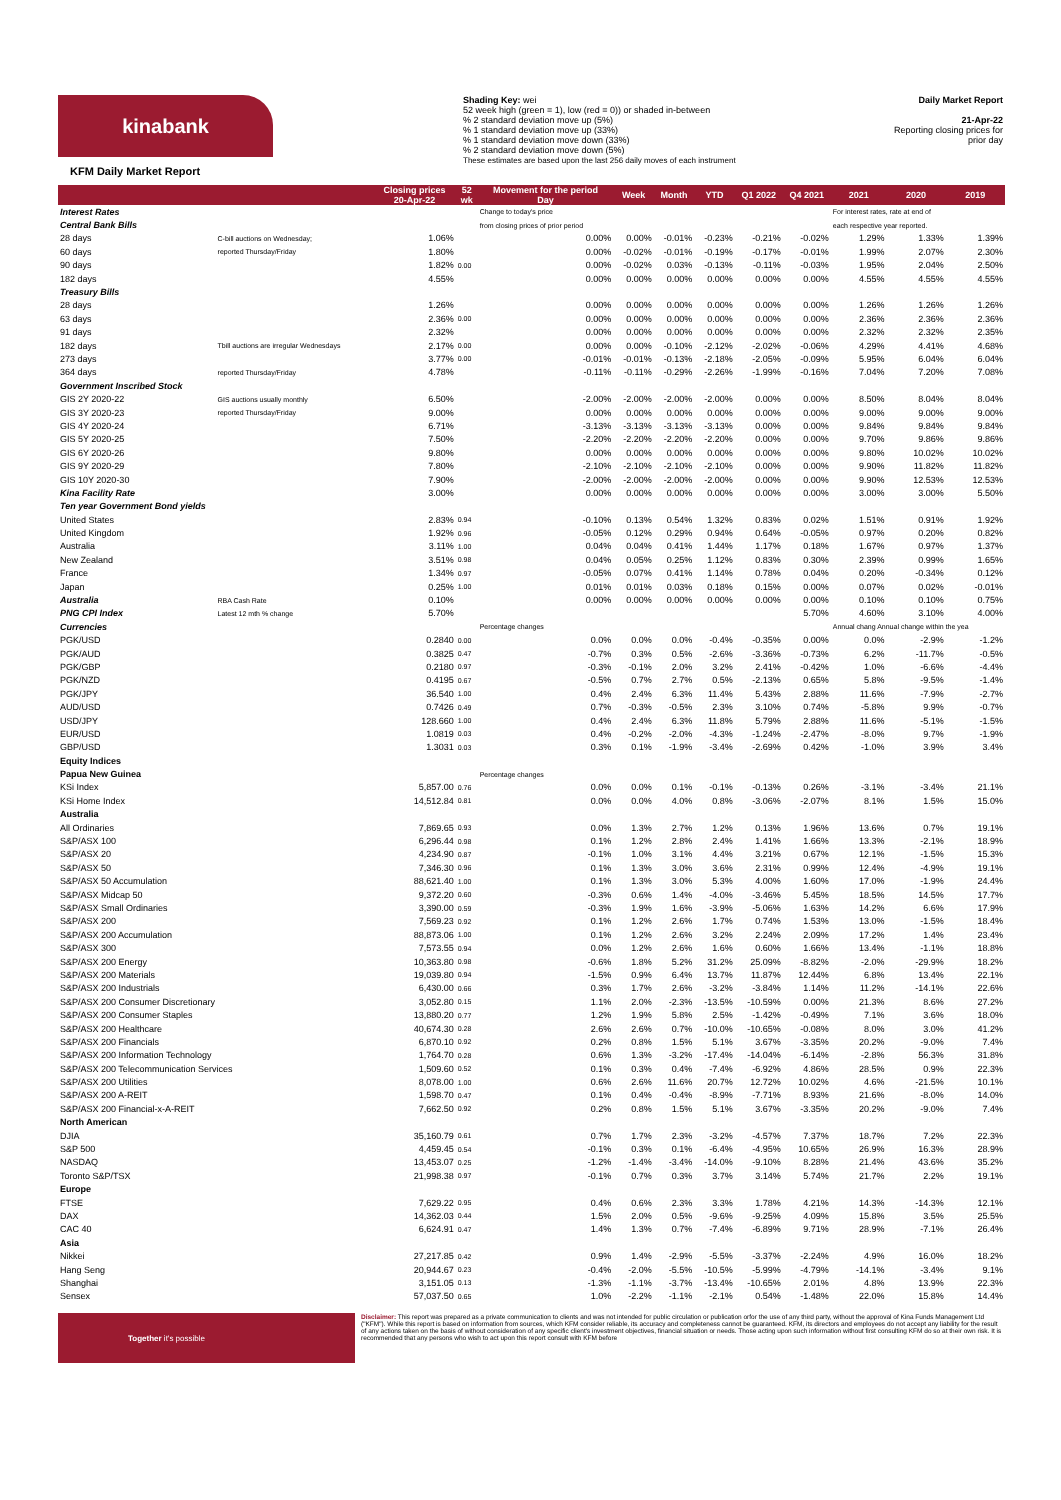kinabank
KFM Daily Market Report
Shading Key: wei
52 week high (green = 1), low (red = 0)) or shaded in-between
% 2 standard deviation move up (5%)
% 1 standard deviation move up (33%)
% 1 standard deviation move down (33%)
% 2 standard deviation move down (5%)
These estimates are based upon the last 256 daily moves of each instrument
Daily Market Report
21-Apr-22
Reporting closing prices for prior day
| | | Closing prices 20-Apr-22 | 52 wk | Movement for the period Day | Week | Month | YTD | Q1 2022 | Q4 2021 | 2021 | 2020 | 2019 |
| --- | --- | --- | --- | --- | --- | --- | --- | --- | --- | --- | --- | --- |
| Interest Rates | | | | Change to today's price | | | | | | For interest rates, rate at end of | | |
| Central Bank Bills | | | | from closing prices of prior period | | | | | | each respective year reported. | | |
| 28 days | C-bill auctions on Wednesday; | 1.06% | | 0.00% | 0.00% | -0.01% | -0.23% | -0.21% | -0.02% | 1.29% | 1.33% | 1.39% |
| 60 days | reported Thursday/Friday | 1.80% | | 0.00% | -0.02% | -0.01% | -0.19% | -0.17% | -0.01% | 1.99% | 2.07% | 2.30% |
| 90 days | | 1.82% | 0.00 | 0.00% | -0.02% | 0.03% | -0.13% | -0.11% | -0.03% | 1.95% | 2.04% | 2.50% |
| 182 days | | 4.55% | | 0.00% | 0.00% | 0.00% | 0.00% | 0.00% | 0.00% | 4.55% | 4.55% | 4.55% |
| Treasury Bills | | | | | | | | | | | | |
| 28 days | | 1.26% | | 0.00% | 0.00% | 0.00% | 0.00% | 0.00% | 0.00% | 1.26% | 1.26% | 1.26% |
| 63 days | | 2.36% | 0.00 | 0.00% | 0.00% | 0.00% | 0.00% | 0.00% | 0.00% | 2.36% | 2.36% | 2.36% |
| 91 days | | 2.32% | | 0.00% | 0.00% | 0.00% | 0.00% | 0.00% | 0.00% | 2.32% | 2.32% | 2.35% |
| 182 days | Tbill auctions are irregular Wednesdays | 2.17% | 0.00 | 0.00% | 0.00% | -0.10% | -2.12% | -2.02% | -0.06% | 4.29% | 4.41% | 4.68% |
| 273 days | | 3.77% | 0.00 | -0.01% | -0.01% | -0.13% | -2.18% | -2.05% | -0.09% | 5.95% | 6.04% | 6.04% |
| 364 days | reported Thursday/Friday | 4.78% | | -0.11% | -0.11% | -0.29% | -2.26% | -1.99% | -0.16% | 7.04% | 7.20% | 7.08% |
| Government Inscribed Stock | | | | | | | | | | | | |
| GIS 2Y 2020-22 | GIS auctions usually monthly | 6.50% | | -2.00% | -2.00% | -2.00% | -2.00% | 0.00% | 0.00% | 8.50% | 8.04% | 8.04% |
| GIS 3Y 2020-23 | reported Thursday/Friday | 9.00% | | 0.00% | 0.00% | 0.00% | 0.00% | 0.00% | 0.00% | 9.00% | 9.00% | 9.00% |
| GIS 4Y 2020-24 | | 6.71% | | -3.13% | -3.13% | -3.13% | -3.13% | 0.00% | 0.00% | 9.84% | 9.84% | 9.84% |
| GIS 5Y 2020-25 | | 7.50% | | -2.20% | -2.20% | -2.20% | -2.20% | 0.00% | 0.00% | 9.70% | 9.86% | 9.86% |
| GIS 6Y 2020-26 | | 9.80% | | 0.00% | 0.00% | 0.00% | 0.00% | 0.00% | 0.00% | 9.80% | 10.02% | 10.02% |
| GIS 9Y 2020-29 | | 7.80% | | -2.10% | -2.10% | -2.10% | -2.10% | 0.00% | 0.00% | 9.90% | 11.82% | 11.82% |
| GIS 10Y 2020-30 | | 7.90% | | -2.00% | -2.00% | -2.00% | -2.00% | 0.00% | 0.00% | 9.90% | 12.53% | 12.53% |
| Kina Facility Rate | | 3.00% | | 0.00% | 0.00% | 0.00% | 0.00% | 0.00% | 0.00% | 3.00% | 3.00% | 5.50% |
| Ten year Government Bond yields | | | | | | | | | | | | |
| United States | | 2.83% | 0.94 | -0.10% | 0.13% | 0.54% | 1.32% | 0.83% | 0.02% | 1.51% | 0.91% | 1.92% |
| United Kingdom | | 1.92% | 0.96 | -0.05% | 0.12% | 0.29% | 0.94% | 0.64% | -0.05% | 0.97% | 0.20% | 0.82% |
| Australia | | 3.11% | 1.00 | 0.04% | 0.04% | 0.41% | 1.44% | 1.17% | 0.18% | 1.67% | 0.97% | 1.37% |
| New Zealand | | 3.51% | 0.98 | 0.04% | 0.05% | 0.25% | 1.12% | 0.83% | 0.30% | 2.39% | 0.99% | 1.65% |
| France | | 1.34% | 0.97 | -0.05% | 0.07% | 0.41% | 1.14% | 0.78% | 0.04% | 0.20% | -0.34% | 0.12% |
| Japan | | 0.25% | 1.00 | 0.01% | 0.01% | 0.03% | 0.18% | 0.15% | 0.00% | 0.07% | 0.02% | -0.01% |
| Australia | RBA Cash Rate | 0.10% | | 0.00% | 0.00% | 0.00% | 0.00% | 0.00% | 0.00% | 0.10% | 0.10% | 0.75% |
| PNG CPI Index | Latest 12 mth % change | 5.70% | | | | | | | 5.70% | 4.60% | 3.10% | 4.00% |
| Currencies | | | | Percentage changes | | | | | | Annual chang Annual change within the yea | | |
| PGK/USD | | 0.2840 | 0.00 | 0.0% | 0.0% | 0.0% | -0.4% | -0.35% | 0.00% | 0.0% | -2.9% | -1.2% |
| PGK/AUD | | 0.3825 | 0.47 | -0.7% | 0.3% | 0.5% | -2.6% | -3.36% | -0.73% | 6.2% | -11.7% | -0.5% |
| PGK/GBP | | 0.2180 | 0.97 | -0.3% | -0.1% | 2.0% | 3.2% | 2.41% | -0.42% | 1.0% | -6.6% | -4.4% |
| PGK/NZD | | 0.4195 | 0.67 | -0.5% | 0.7% | 2.7% | 0.5% | -2.13% | 0.65% | 5.8% | -9.5% | -1.4% |
| PGK/JPY | | 36.540 | 1.00 | 0.4% | 2.4% | 6.3% | 11.4% | 5.43% | 2.88% | 11.6% | -7.9% | -2.7% |
| AUD/USD | | 0.7426 | 0.49 | 0.7% | -0.3% | -0.5% | 2.3% | 3.10% | 0.74% | -5.8% | 9.9% | -0.7% |
| USD/JPY | | 128.660 | 1.00 | 0.4% | 2.4% | 6.3% | 11.8% | 5.79% | 2.88% | 11.6% | -5.1% | -1.5% |
| EUR/USD | | 1.0819 | 0.03 | 0.4% | -0.2% | -2.0% | -4.3% | -1.24% | -2.47% | -8.0% | 9.7% | -1.9% |
| GBP/USD | | 1.3031 | 0.03 | 0.3% | 0.1% | -1.9% | -3.4% | -2.69% | 0.42% | -1.0% | 3.9% | 3.4% |
| Equity Indices | | | | | | | | | | | | |
| Papua New Guinea | | | | Percentage changes | | | | | | | | |
| KSi Index | | 5,857.00 | 0.76 | 0.0% | 0.0% | 0.1% | -0.1% | -0.13% | 0.26% | -3.1% | -3.4% | 21.1% |
| KSi Home Index | | 14,512.84 | 0.81 | 0.0% | 0.0% | 4.0% | 0.8% | -3.06% | -2.07% | 8.1% | 1.5% | 15.0% |
| Australia | | | | | | | | | | | | |
| All Ordinaries | | 7,869.65 | 0.93 | 0.0% | 1.3% | 2.7% | 1.2% | 0.13% | 1.96% | 13.6% | 0.7% | 19.1% |
| S&P/ASX 100 | | 6,296.44 | 0.98 | 0.1% | 1.2% | 2.8% | 2.4% | 1.41% | 1.66% | 13.3% | -2.1% | 18.9% |
| S&P/ASX 20 | | 4,234.90 | 0.87 | -0.1% | 1.0% | 3.1% | 4.4% | 3.21% | 0.67% | 12.1% | -1.5% | 15.3% |
| S&P/ASX 50 | | 7,346.30 | 0.96 | 0.1% | 1.3% | 3.0% | 3.6% | 2.31% | 0.99% | 12.4% | -4.9% | 19.1% |
| S&P/ASX 50 Accumulation | | 88,621.40 | 1.00 | 0.1% | 1.3% | 3.0% | 5.3% | 4.00% | 1.60% | 17.0% | -1.9% | 24.4% |
| S&P/ASX Midcap 50 | | 9,372.20 | 0.60 | -0.3% | 0.6% | 1.4% | -4.0% | -3.46% | 5.45% | 18.5% | 14.5% | 17.7% |
| S&P/ASX Small Ordinaries | | 3,390.00 | 0.59 | -0.3% | 1.9% | 1.6% | -3.9% | -5.06% | 1.63% | 14.2% | 6.6% | 17.9% |
| S&P/ASX 200 | | 7,569.23 | 0.92 | 0.1% | 1.2% | 2.6% | 1.7% | 0.74% | 1.53% | 13.0% | -1.5% | 18.4% |
| S&P/ASX 200 Accumulation | | 88,873.06 | 1.00 | 0.1% | 1.2% | 2.6% | 3.2% | 2.24% | 2.09% | 17.2% | 1.4% | 23.4% |
| S&P/ASX 300 | | 7,573.55 | 0.94 | 0.0% | 1.2% | 2.6% | 1.6% | 0.60% | 1.66% | 13.4% | -1.1% | 18.8% |
| S&P/ASX 200 Energy | | 10,363.80 | 0.98 | -0.6% | 1.8% | 5.2% | 31.2% | 25.09% | -8.82% | -2.0% | -29.9% | 18.2% |
| S&P/ASX 200 Materials | | 19,039.80 | 0.94 | -1.5% | 0.9% | 6.4% | 13.7% | 11.87% | 12.44% | 6.8% | 13.4% | 22.1% |
| S&P/ASX 200 Industrials | | 6,430.00 | 0.66 | 0.3% | 1.7% | 2.6% | -3.2% | -3.84% | 1.14% | 11.2% | -14.1% | 22.6% |
| S&P/ASX 200 Consumer Discretionary | | 3,052.80 | 0.15 | 1.1% | 2.0% | -2.3% | -13.5% | -10.59% | 0.00% | 21.3% | 8.6% | 27.2% |
| S&P/ASX 200 Consumer Staples | | 13,880.20 | 0.77 | 1.2% | 1.9% | 5.8% | 2.5% | -1.42% | -0.49% | 7.1% | 3.6% | 18.0% |
| S&P/ASX 200 Healthcare | | 40,674.30 | 0.28 | 2.6% | 2.6% | 0.7% | -10.0% | -10.65% | -0.08% | 8.0% | 3.0% | 41.2% |
| S&P/ASX 200 Financials | | 6,870.10 | 0.92 | 0.2% | 0.8% | 1.5% | 5.1% | 3.67% | -3.35% | 20.2% | -9.0% | 7.4% |
| S&P/ASX 200 Information Technology | | 1,764.70 | 0.28 | 0.6% | 1.3% | -3.2% | -17.4% | -14.04% | -6.14% | -2.8% | 56.3% | 31.8% |
| S&P/ASX 200 Telecommunication Services | | 1,509.60 | 0.52 | 0.1% | 0.3% | 0.4% | -7.4% | -6.92% | 4.86% | 28.5% | 0.9% | 22.3% |
| S&P/ASX 200 Utilities | | 8,078.00 | 1.00 | 0.6% | 2.6% | 11.6% | 20.7% | 12.72% | 10.02% | 4.6% | -21.5% | 10.1% |
| S&P/ASX 200 A-REIT | | 1,598.70 | 0.47 | 0.1% | 0.4% | -0.4% | -8.9% | -7.71% | 8.93% | 21.6% | -8.0% | 14.0% |
| S&P/ASX 200 Financial-x-A-REIT | | 7,662.50 | 0.92 | 0.2% | 0.8% | 1.5% | 5.1% | 3.67% | -3.35% | 20.2% | -9.0% | 7.4% |
| North American | | | | | | | | | | | | |
| DJIA | | 35,160.79 | 0.61 | 0.7% | 1.7% | 2.3% | -3.2% | -4.57% | 7.37% | 18.7% | 7.2% | 22.3% |
| S&P 500 | | 4,459.45 | 0.54 | -0.1% | 0.3% | 0.1% | -6.4% | -4.95% | 10.65% | 26.9% | 16.3% | 28.9% |
| NASDAQ | | 13,453.07 | 0.25 | -1.2% | -1.4% | -3.4% | -14.0% | -9.10% | 8.28% | 21.4% | 43.6% | 35.2% |
| Toronto S&P/TSX | | 21,998.38 | 0.97 | -0.1% | 0.7% | 0.3% | 3.7% | 3.14% | 5.74% | 21.7% | 2.2% | 19.1% |
| Europe | | | | | | | | | | | | |
| FTSE | | 7,629.22 | 0.95 | 0.4% | 0.6% | 2.3% | 3.3% | 1.78% | 4.21% | 14.3% | -14.3% | 12.1% |
| DAX | | 14,362.03 | 0.44 | 1.5% | 2.0% | 0.5% | -9.6% | -9.25% | 4.09% | 15.8% | 3.5% | 25.5% |
| CAC 40 | | 6,624.91 | 0.47 | 1.4% | 1.3% | 0.7% | -7.4% | -6.89% | 9.71% | 28.9% | -7.1% | 26.4% |
| Asia | | | | | | | | | | | | |
| Nikkei | | 27,217.85 | 0.42 | 0.9% | 1.4% | -2.9% | -5.5% | -3.37% | -2.24% | 4.9% | 16.0% | 18.2% |
| Hang Seng | | 20,944.67 | 0.23 | -0.4% | -2.0% | -5.5% | -10.5% | -5.99% | -4.79% | -14.1% | -3.4% | 9.1% |
| Shanghai | | 3,151.05 | 0.13 | -1.3% | -1.1% | -3.7% | -13.4% | -10.65% | 2.01% | 4.8% | 13.9% | 22.3% |
| Sensex | | 57,037.50 | 0.65 | 1.0% | -2.2% | -1.1% | -2.1% | 0.54% | -1.48% | 22.0% | 15.8% | 14.4% |
Together it's possible
Disclaimer: This report was prepared as a private communication to clients and was not intended for public circulation or publication orfor the use of any third party, without the approval of Kina Funds Management Ltd ("KFM"). While this report is based on information from sources, which KFM consider reliable, its accuracy and completeness cannot be guaranteed. KFM, its directors and employees do not accept any liability for the result of any actions taken on the basis of without consideration of any specific client's investment objectives, financial situation or needs. Those acting upon such information without first consulting KFM do so at their own risk. It is recommended that any persons who wish to act upon this report consult with KFM before